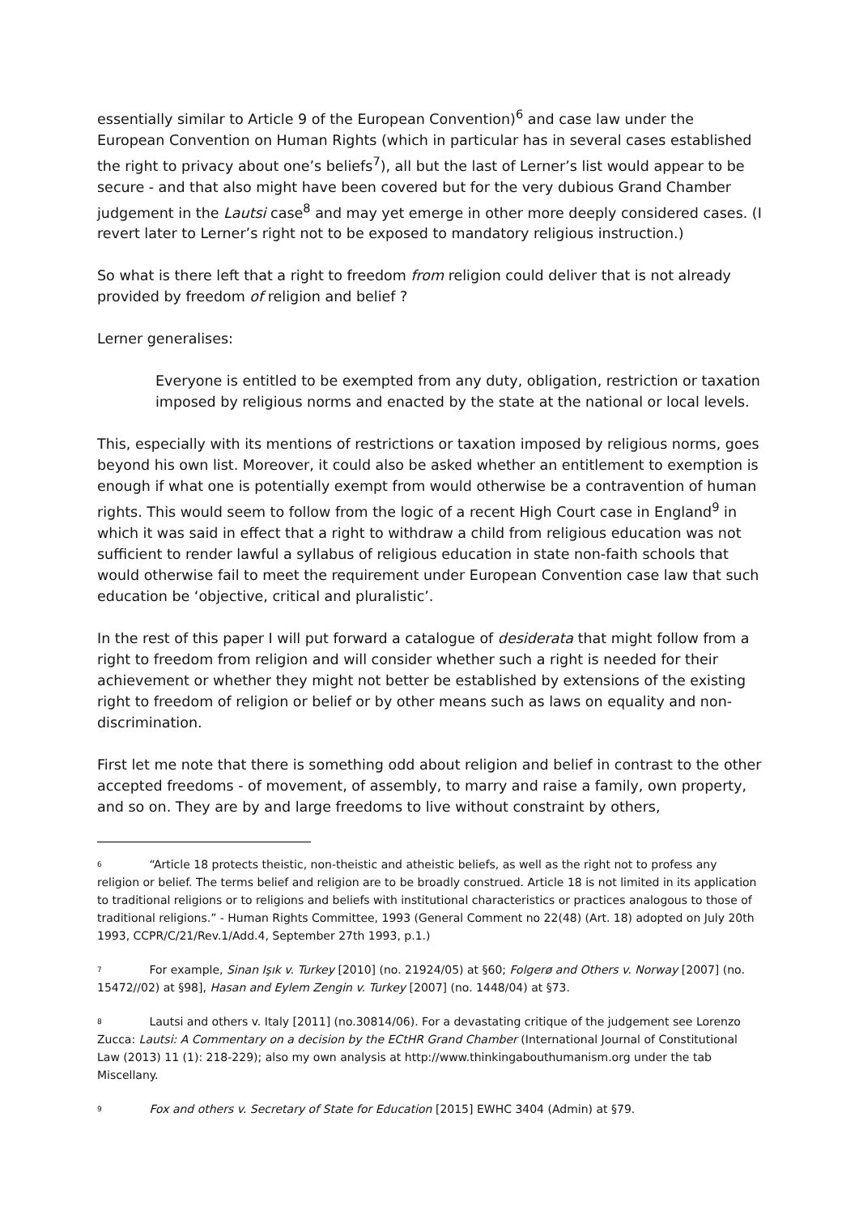essentially similar to Article 9 of the European Convention)<sup>6</sup> and case law under the European Convention on Human Rights (which in particular has in several cases established the right to privacy about one’s beliefs<sup>7</sup>), all but the last of Lerner’s list would appear to be secure - and that also might have been covered but for the very dubious Grand Chamber judgement in the Lautsi case<sup>8</sup> and may yet emerge in other more deeply considered cases. (I revert later to Lerner’s right not to be exposed to mandatory religious instruction.)
So what is there left that a right to freedom from religion could deliver that is not already provided by freedom of religion and belief ?
Lerner generalises:
Everyone is entitled to be exempted from any duty, obligation, restriction or taxation imposed by religious norms and enacted by the state at the national or local levels.
This, especially with its mentions of restrictions or taxation imposed by religious norms, goes beyond his own list. Moreover, it could also be asked whether an entitlement to exemption is enough if what one is potentially exempt from would otherwise be a contravention of human rights. This would seem to follow from the logic of a recent High Court case in England<sup>9</sup> in which it was said in effect that a right to withdraw a child from religious education was not sufficient to render lawful a syllabus of religious education in state non-faith schools that would otherwise fail to meet the requirement under European Convention case law that such education be ‘objective, critical and pluralistic’.
In the rest of this paper I will put forward a catalogue of desiderata that might follow from a right to freedom from religion and will consider whether such a right is needed for their achievement or whether they might not better be established by extensions of the existing right to freedom of religion or belief or by other means such as laws on equality and non-discrimination.
First let me note that there is something odd about religion and belief in contrast to the other accepted freedoms - of movement, of assembly, to marry and raise a family, own property, and so on. They are by and large freedoms to live without constraint by others,
<sup>6</sup> “Article 18 protects theistic, non-theistic and atheistic beliefs, as well as the right not to profess any religion or belief. The terms belief and religion are to be broadly construed. Article 18 is not limited in its application to traditional religions or to religions and beliefs with institutional characteristics or practices analogous to those of traditional religions.” - Human Rights Committee, 1993 (General Comment no 22(48) (Art. 18) adopted on July 20th 1993, CCPR/C/21/Rev.1/Add.4, September 27th 1993, p.1.)
<sup>7</sup> For example, Sinan Işık v. Turkey [2010] (no. 21924/05) at §60; Folgerø and Others v. Norway [2007] (no. 15472//02) at §98], Hasan and Eylem Zengin v. Turkey [2007] (no. 1448/04) at §73.
<sup>8</sup> Lautsi and others v. Italy [2011] (no.30814/06). For a devastating critique of the judgement see Lorenzo Zucca: Lautsi: A Commentary on a decision by the ECtHR Grand Chamber (International Journal of Constitutional Law (2013) 11 (1): 218-229); also my own analysis at http://www.thinkingabouthumanism.org under the tab Miscellany.
<sup>9</sup> Fox and others v. Secretary of State for Education [2015] EWHC 3404 (Admin) at §79.